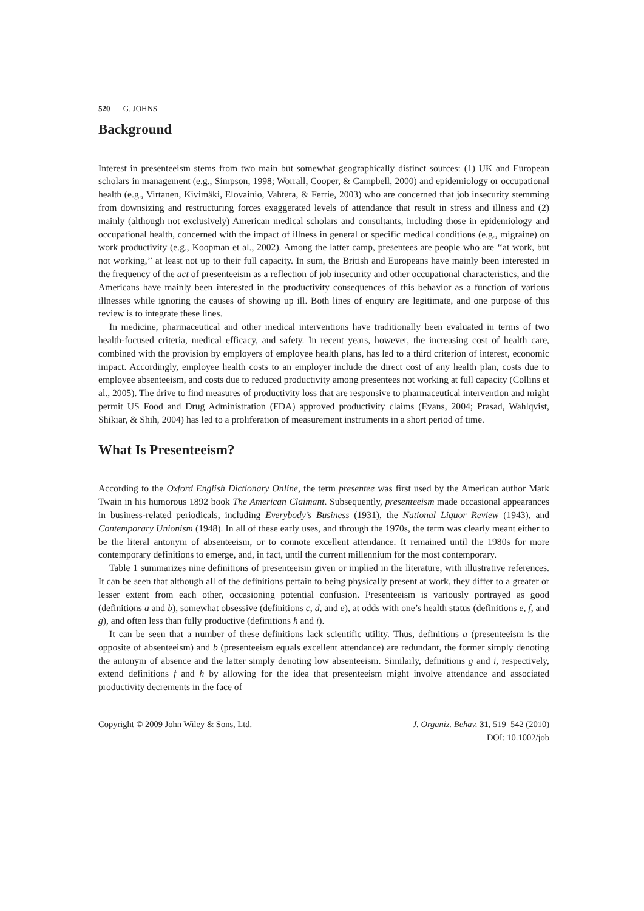520 G. JOHNS
Background
Interest in presenteeism stems from two main but somewhat geographically distinct sources: (1) UK and European scholars in management (e.g., Simpson, 1998; Worrall, Cooper, & Campbell, 2000) and epidemiology or occupational health (e.g., Virtanen, Kivimäki, Elovainio, Vahtera, & Ferrie, 2003) who are concerned that job insecurity stemming from downsizing and restructuring forces exaggerated levels of attendance that result in stress and illness and (2) mainly (although not exclusively) American medical scholars and consultants, including those in epidemiology and occupational health, concerned with the impact of illness in general or specific medical conditions (e.g., migraine) on work productivity (e.g., Koopman et al., 2002). Among the latter camp, presentees are people who are ‘‘at work, but not working,’’ at least not up to their full capacity. In sum, the British and Europeans have mainly been interested in the frequency of the act of presenteeism as a reflection of job insecurity and other occupational characteristics, and the Americans have mainly been interested in the productivity consequences of this behavior as a function of various illnesses while ignoring the causes of showing up ill. Both lines of enquiry are legitimate, and one purpose of this review is to integrate these lines.
In medicine, pharmaceutical and other medical interventions have traditionally been evaluated in terms of two health-focused criteria, medical efficacy, and safety. In recent years, however, the increasing cost of health care, combined with the provision by employers of employee health plans, has led to a third criterion of interest, economic impact. Accordingly, employee health costs to an employer include the direct cost of any health plan, costs due to employee absenteeism, and costs due to reduced productivity among presentees not working at full capacity (Collins et al., 2005). The drive to find measures of productivity loss that are responsive to pharmaceutical intervention and might permit US Food and Drug Administration (FDA) approved productivity claims (Evans, 2004; Prasad, Wahlqvist, Shikiar, & Shih, 2004) has led to a proliferation of measurement instruments in a short period of time.
What Is Presenteeism?
According to the Oxford English Dictionary Online, the term presentee was first used by the American author Mark Twain in his humorous 1892 book The American Claimant. Subsequently, presenteeism made occasional appearances in business-related periodicals, including Everybody’s Business (1931), the National Liquor Review (1943), and Contemporary Unionism (1948). In all of these early uses, and through the 1970s, the term was clearly meant either to be the literal antonym of absenteeism, or to connote excellent attendance. It remained until the 1980s for more contemporary definitions to emerge, and, in fact, until the current millennium for the most contemporary.
Table 1 summarizes nine definitions of presenteeism given or implied in the literature, with illustrative references. It can be seen that although all of the definitions pertain to being physically present at work, they differ to a greater or lesser extent from each other, occasioning potential confusion. Presenteeism is variously portrayed as good (definitions a and b), somewhat obsessive (definitions c, d, and e), at odds with one’s health status (definitions e, f, and g), and often less than fully productive (definitions h and i).
It can be seen that a number of these definitions lack scientific utility. Thus, definitions a (presenteeism is the opposite of absenteeism) and b (presenteeism equals excellent attendance) are redundant, the former simply denoting the antonym of absence and the latter simply denoting low absenteeism. Similarly, definitions g and i, respectively, extend definitions f and h by allowing for the idea that presenteeism might involve attendance and associated productivity decrements in the face of
Copyright © 2009 John Wiley & Sons, Ltd.
J. Organiz. Behav. 31, 519–542 (2010)
DOI: 10.1002/job